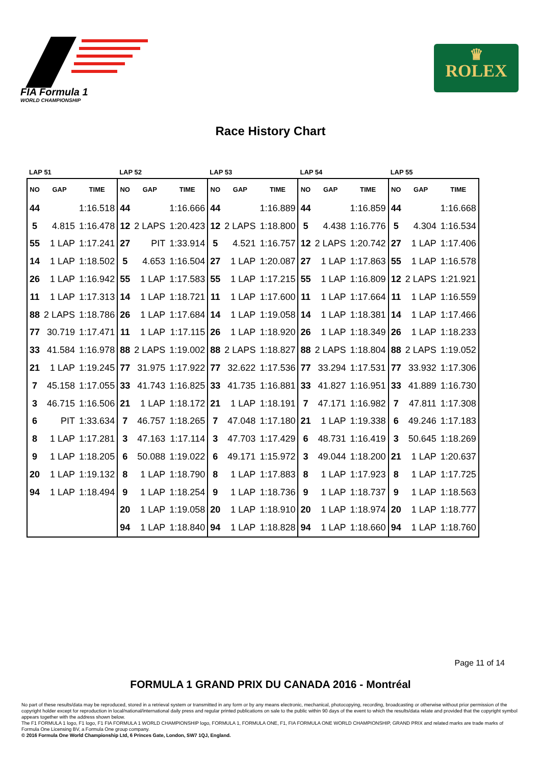FIA Formula 1
WORLD CHAMPIONSHIP
♛
ROLEX
Race History Chart
| LAP 51 | | | LAP 52 | | | LAP 53 | | | LAP 54 | | | LAP 55 | | |
| --- | --- | --- | --- | --- | --- | --- | --- | --- | --- | --- | --- | --- | --- | --- |
| NO | GAP | TIME | NO | GAP | TIME | NO | GAP | TIME | NO | GAP | TIME | NO | GAP | TIME |
| 44 | | 1:16.518 | 44 | | 1:16.666 | 44 | | 1:16.889 | 44 | | 1:16.859 | 44 | | 1:16.668 |
| 5 | 4.815 | 1:16.478 | 12 | 2 LAPS | 1:20.423 | 12 | 2 LAPS | 1:18.800 | 5 | 4.438 | 1:16.776 | 5 | 4.304 | 1:16.534 |
| 55 | 1 LAP | 1:17.241 | 27 | PIT | 1:33.914 | 5 | 4.521 | 1:16.757 | 12 | 2 LAPS | 1:20.742 | 27 | 1 LAP | 1:17.406 |
| 14 | 1 LAP | 1:18.502 | 5 | 4.653 | 1:16.504 | 27 | 1 LAP | 1:20.087 | 27 | 1 LAP | 1:17.863 | 55 | 1 LAP | 1:16.578 |
| 26 | 1 LAP | 1:16.942 | 55 | 1 LAP | 1:17.583 | 55 | 1 LAP | 1:17.215 | 55 | 1 LAP | 1:16.809 | 12 | 2 LAPS | 1:21.921 |
| 11 | 1 LAP | 1:17.313 | 14 | 1 LAP | 1:18.721 | 11 | 1 LAP | 1:17.600 | 11 | 1 LAP | 1:17.664 | 11 | 1 LAP | 1:16.559 |
| 88 | 2 LAPS | 1:18.786 | 26 | 1 LAP | 1:17.684 | 14 | 1 LAP | 1:19.058 | 14 | 1 LAP | 1:18.381 | 14 | 1 LAP | 1:17.466 |
| 77 | 30.719 | 1:17.471 | 11 | 1 LAP | 1:17.115 | 26 | 1 LAP | 1:18.920 | 26 | 1 LAP | 1:18.349 | 26 | 1 LAP | 1:18.233 |
| 33 | 41.584 | 1:16.978 | 88 | 2 LAPS | 1:19.002 | 88 | 2 LAPS | 1:18.827 | 88 | 2 LAPS | 1:18.804 | 88 | 2 LAPS | 1:19.052 |
| 21 | 1 LAP | 1:19.245 | 77 | 31.975 | 1:17.922 | 77 | 32.622 | 1:17.536 | 77 | 33.294 | 1:17.531 | 77 | 33.932 | 1:17.306 |
| 7 | 45.158 | 1:17.055 | 33 | 41.743 | 1:16.825 | 33 | 41.735 | 1:16.881 | 33 | 41.827 | 1:16.951 | 33 | 41.889 | 1:16.730 |
| 3 | 46.715 | 1:16.506 | 21 | 1 LAP | 1:18.172 | 21 | 1 LAP | 1:18.191 | 7 | 47.171 | 1:16.982 | 7 | 47.811 | 1:17.308 |
| 6 | PIT | 1:33.634 | 7 | 46.757 | 1:18.265 | 7 | 47.048 | 1:17.180 | 21 | 1 LAP | 1:19.338 | 6 | 49.246 | 1:17.183 |
| 8 | 1 LAP | 1:17.281 | 3 | 47.163 | 1:17.114 | 3 | 47.703 | 1:17.429 | 6 | 48.731 | 1:16.419 | 3 | 50.645 | 1:18.269 |
| 9 | 1 LAP | 1:18.205 | 6 | 50.088 | 1:19.022 | 6 | 49.171 | 1:15.972 | 3 | 49.044 | 1:18.200 | 21 | 1 LAP | 1:20.637 |
| 20 | 1 LAP | 1:19.132 | 8 | 1 LAP | 1:18.790 | 8 | 1 LAP | 1:17.883 | 8 | 1 LAP | 1:17.923 | 8 | 1 LAP | 1:17.725 |
| 94 | 1 LAP | 1:18.494 | 9 | 1 LAP | 1:18.254 | 9 | 1 LAP | 1:18.736 | 9 | 1 LAP | 1:18.737 | 9 | 1 LAP | 1:18.563 |
| | | | 20 | 1 LAP | 1:19.058 | 20 | 1 LAP | 1:18.910 | 20 | 1 LAP | 1:18.974 | 20 | 1 LAP | 1:18.777 |
| | | | 94 | 1 LAP | 1:18.840 | 94 | 1 LAP | 1:18.828 | 94 | 1 LAP | 1:18.660 | 94 | 1 LAP | 1:18.760 |
Page 11 of 14
FORMULA 1 GRAND PRIX DU CANADA 2016 - Montréal
No part of these results/data may be reproduced, stored in a retrieval system or transmitted in any form or by any means electronic, mechanical, photocopying, recording, broadcasting or otherwise without prior permission of the copyright holder except for reproduction in local/national/international daily press and regular printed publications on sale to the public within 90 days of the event to which the results/data relate and provided that the copyright symbol appears together with the address shown below.
The F1 FORMULA 1 logo, F1 logo, F1 FIA FORMULA 1 WORLD CHAMPIONSHIP logo, FORMULA 1, FORMULA ONE, F1, FIA FORMULA ONE WORLD CHAMPIONSHIP, GRAND PRIX and related marks are trade marks of Formula One Licensing BV, a Formula One group company.
© 2016 Formula One World Championship Ltd, 6 Princes Gate, London, SW7 1QJ, England.